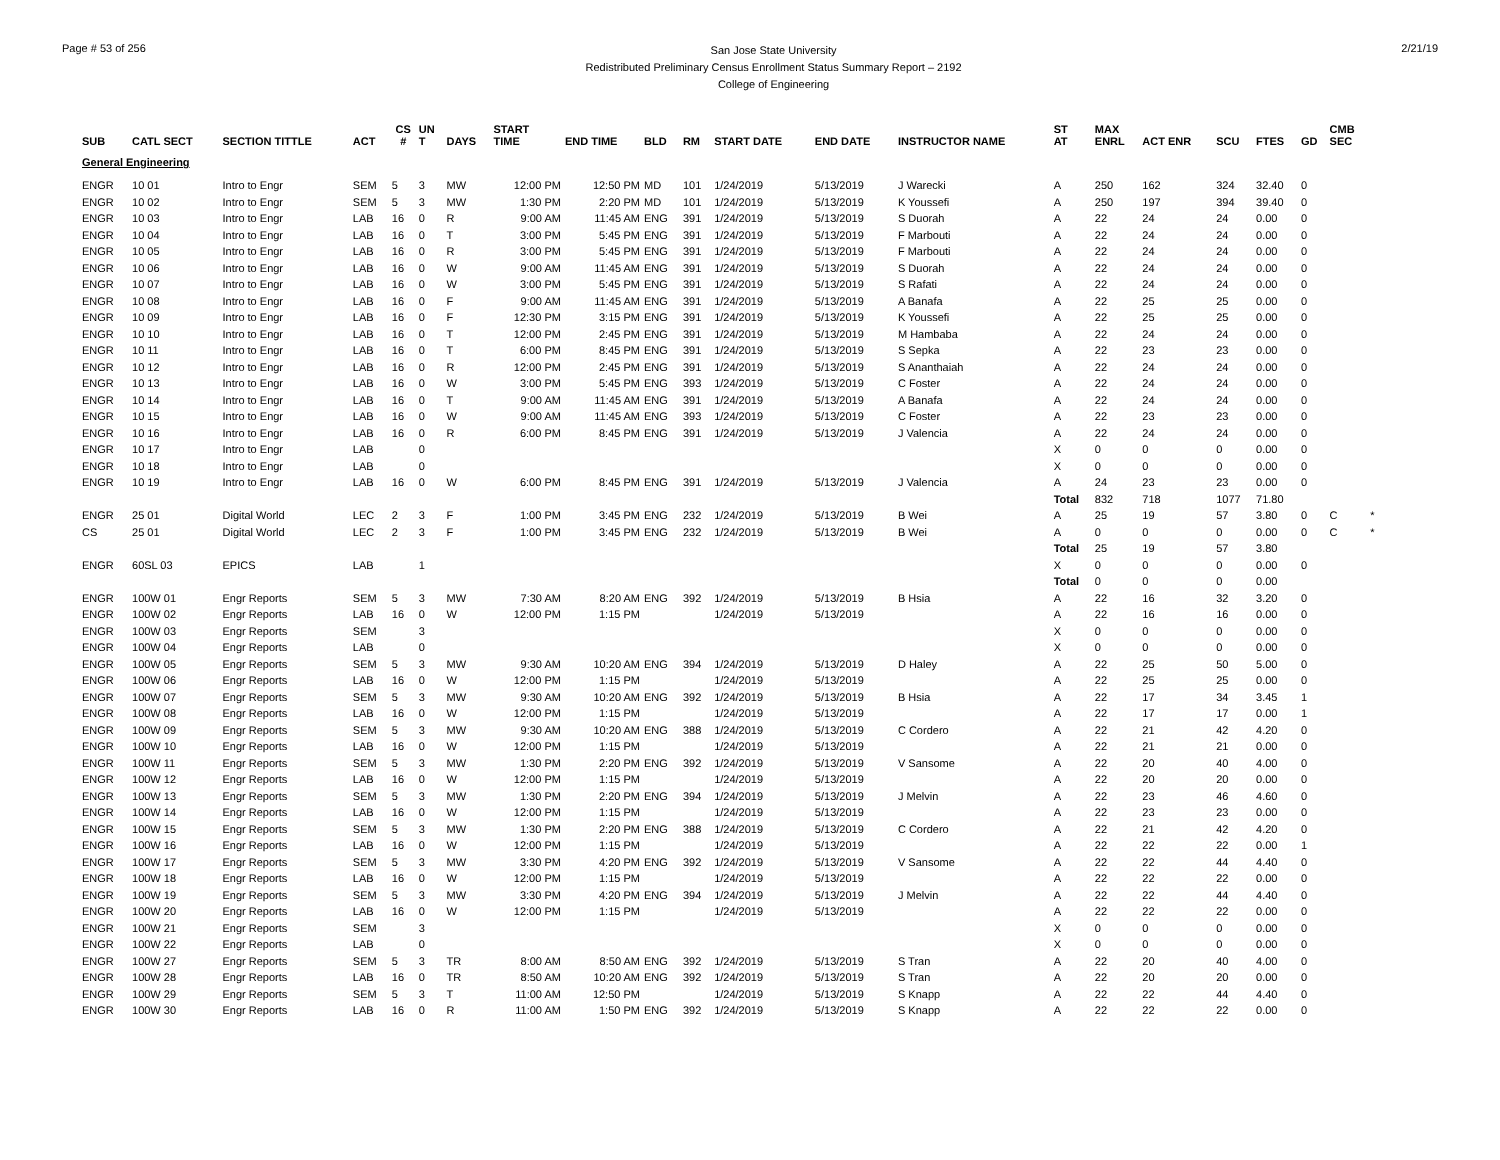Page # 53 of 256
San Jose State University
Redistributed Preliminary Census Enrollment Status Summary Report – 2192
College of Engineering
2/21/19
| SUB | CATL SECT | SECTION TITTLE | ACT | CS # | UN T | DAYS | START TIME | END TIME | BLD | RM | START DATE | END DATE | INSTRUCTOR NAME | ST AT | MAX ENRL | ACT ENR | SCU | FTES | GD | CMB SEC | |
| --- | --- | --- | --- | --- | --- | --- | --- | --- | --- | --- | --- | --- | --- | --- | --- | --- | --- | --- | --- | --- | --- |
| General Engineering | | | | | | | | | | | | | | | | | | | | | |
| ENGR | 10 01 | Intro to Engr | SEM | 5 | 3 | MW | 12:00 PM | 12:50 PM | MD | 101 | 1/24/2019 | 5/13/2019 | J Warecki | A | 250 | 162 | 324 | 32.40 | 0 | | |
| ENGR | 10 02 | Intro to Engr | SEM | 5 | 3 | MW | 1:30 PM | 2:20 PM | MD | 101 | 1/24/2019 | 5/13/2019 | K Youssefi | A | 250 | 197 | 394 | 39.40 | 0 | | |
| ENGR | 10 03 | Intro to Engr | LAB | 16 | 0 | R | 9:00 AM | 11:45 AM | ENG | 391 | 1/24/2019 | 5/13/2019 | S Duorah | A | 22 | 24 | 24 | 0.00 | 0 | | |
| ENGR | 10 04 | Intro to Engr | LAB | 16 | 0 | T | 3:00 PM | 5:45 PM | ENG | 391 | 1/24/2019 | 5/13/2019 | F Marbouti | A | 22 | 24 | 24 | 0.00 | 0 | | |
| ENGR | 10 05 | Intro to Engr | LAB | 16 | 0 | R | 3:00 PM | 5:45 PM | ENG | 391 | 1/24/2019 | 5/13/2019 | F Marbouti | A | 22 | 24 | 24 | 0.00 | 0 | | |
| ENGR | 10 06 | Intro to Engr | LAB | 16 | 0 | W | 9:00 AM | 11:45 AM | ENG | 391 | 1/24/2019 | 5/13/2019 | S Duorah | A | 22 | 24 | 24 | 0.00 | 0 | | |
| ENGR | 10 07 | Intro to Engr | LAB | 16 | 0 | W | 3:00 PM | 5:45 PM | ENG | 391 | 1/24/2019 | 5/13/2019 | S Rafati | A | 22 | 24 | 24 | 0.00 | 0 | | |
| ENGR | 10 08 | Intro to Engr | LAB | 16 | 0 | F | 9:00 AM | 11:45 AM | ENG | 391 | 1/24/2019 | 5/13/2019 | A Banafa | A | 22 | 25 | 25 | 0.00 | 0 | | |
| ENGR | 10 09 | Intro to Engr | LAB | 16 | 0 | F | 12:30 PM | 3:15 PM | ENG | 391 | 1/24/2019 | 5/13/2019 | K Youssefi | A | 22 | 25 | 25 | 0.00 | 0 | | |
| ENGR | 10 10 | Intro to Engr | LAB | 16 | 0 | T | 12:00 PM | 2:45 PM | ENG | 391 | 1/24/2019 | 5/13/2019 | M Hambaba | A | 22 | 24 | 24 | 0.00 | 0 | | |
| ENGR | 10 11 | Intro to Engr | LAB | 16 | 0 | T | 6:00 PM | 8:45 PM | ENG | 391 | 1/24/2019 | 5/13/2019 | S Sepka | A | 22 | 23 | 23 | 0.00 | 0 | | |
| ENGR | 10 12 | Intro to Engr | LAB | 16 | 0 | R | 12:00 PM | 2:45 PM | ENG | 391 | 1/24/2019 | 5/13/2019 | S Ananthaiah | A | 22 | 24 | 24 | 0.00 | 0 | | |
| ENGR | 10 13 | Intro to Engr | LAB | 16 | 0 | W | 3:00 PM | 5:45 PM | ENG | 393 | 1/24/2019 | 5/13/2019 | C Foster | A | 22 | 24 | 24 | 0.00 | 0 | | |
| ENGR | 10 14 | Intro to Engr | LAB | 16 | 0 | T | 9:00 AM | 11:45 AM | ENG | 391 | 1/24/2019 | 5/13/2019 | A Banafa | A | 22 | 24 | 24 | 0.00 | 0 | | |
| ENGR | 10 15 | Intro to Engr | LAB | 16 | 0 | W | 9:00 AM | 11:45 AM | ENG | 393 | 1/24/2019 | 5/13/2019 | C Foster | A | 22 | 23 | 23 | 0.00 | 0 | | |
| ENGR | 10 16 | Intro to Engr | LAB | 16 | 0 | R | 6:00 PM | 8:45 PM | ENG | 391 | 1/24/2019 | 5/13/2019 | J Valencia | A | 22 | 24 | 24 | 0.00 | 0 | | |
| ENGR | 10 17 | Intro to Engr | LAB | | 0 | | | | | | | | | X | 0 | 0 | 0 | 0.00 | 0 | | |
| ENGR | 10 18 | Intro to Engr | LAB | | 0 | | | | | | | | | X | 0 | 0 | 0 | 0.00 | 0 | | |
| ENGR | 10 19 | Intro to Engr | LAB | 16 | 0 | W | 6:00 PM | 8:45 PM | ENG | 391 | 1/24/2019 | 5/13/2019 | J Valencia | A | 24 | 23 | 23 | 0.00 | 0 | | |
| | | | | | | | | | | | | | | Total | 832 | 718 | 1077 | 71.80 | | | |
| ENGR | 25 01 | Digital World | LEC | 2 | 3 | F | 1:00 PM | 3:45 PM | ENG | 232 | 1/24/2019 | 5/13/2019 | B Wei | A | 25 | 19 | 57 | 3.80 | 0 | C | * |
| CS | 25 01 | Digital World | LEC | 2 | 3 | F | 1:00 PM | 3:45 PM | ENG | 232 | 1/24/2019 | 5/13/2019 | B Wei | A | 0 | 0 | 0 | 0.00 | 0 | C | * |
| | | | | | | | | | | | | | | Total | 25 | 19 | 57 | 3.80 | | | |
| ENGR | 60SL 03 | EPICS | LAB | | 1 | | | | | | | | | X | 0 | 0 | 0 | 0.00 | 0 | | |
| | | | | | | | | | | | | | | Total | 0 | 0 | 0 | 0.00 | | | |
| ENGR | 100W 01 | Engr Reports | SEM | 5 | 3 | MW | 7:30 AM | 8:20 AM | ENG | 392 | 1/24/2019 | 5/13/2019 | B Hsia | A | 22 | 16 | 32 | 3.20 | 0 | | |
| ENGR | 100W 02 | Engr Reports | LAB | 16 | 0 | W | 12:00 PM | 1:15 PM | | | 1/24/2019 | 5/13/2019 | | A | 22 | 16 | 16 | 0.00 | 0 | | |
| ENGR | 100W 03 | Engr Reports | SEM | | 3 | | | | | | | | | X | 0 | 0 | 0 | 0.00 | 0 | | |
| ENGR | 100W 04 | Engr Reports | LAB | | 0 | | | | | | | | | X | 0 | 0 | 0 | 0.00 | 0 | | |
| ENGR | 100W 05 | Engr Reports | SEM | 5 | 3 | MW | 9:30 AM | 10:20 AM | ENG | 394 | 1/24/2019 | 5/13/2019 | D Haley | A | 22 | 25 | 50 | 5.00 | 0 | | |
| ENGR | 100W 06 | Engr Reports | LAB | 16 | 0 | W | 12:00 PM | 1:15 PM | | | 1/24/2019 | 5/13/2019 | | A | 22 | 25 | 25 | 0.00 | 0 | | |
| ENGR | 100W 07 | Engr Reports | SEM | 5 | 3 | MW | 9:30 AM | 10:20 AM | ENG | 392 | 1/24/2019 | 5/13/2019 | B Hsia | A | 22 | 17 | 34 | 3.45 | 1 | | |
| ENGR | 100W 08 | Engr Reports | LAB | 16 | 0 | W | 12:00 PM | 1:15 PM | | | 1/24/2019 | 5/13/2019 | | A | 22 | 17 | 17 | 0.00 | 1 | | |
| ENGR | 100W 09 | Engr Reports | SEM | 5 | 3 | MW | 9:30 AM | 10:20 AM | ENG | 388 | 1/24/2019 | 5/13/2019 | C Cordero | A | 22 | 21 | 42 | 4.20 | 0 | | |
| ENGR | 100W 10 | Engr Reports | LAB | 16 | 0 | W | 12:00 PM | 1:15 PM | | | 1/24/2019 | 5/13/2019 | | A | 22 | 21 | 21 | 0.00 | 0 | | |
| ENGR | 100W 11 | Engr Reports | SEM | 5 | 3 | MW | 1:30 PM | 2:20 PM | ENG | 392 | 1/24/2019 | 5/13/2019 | V Sansome | A | 22 | 20 | 40 | 4.00 | 0 | | |
| ENGR | 100W 12 | Engr Reports | LAB | 16 | 0 | W | 12:00 PM | 1:15 PM | | | 1/24/2019 | 5/13/2019 | | A | 22 | 20 | 20 | 0.00 | 0 | | |
| ENGR | 100W 13 | Engr Reports | SEM | 5 | 3 | MW | 1:30 PM | 2:20 PM | ENG | 394 | 1/24/2019 | 5/13/2019 | J Melvin | A | 22 | 23 | 46 | 4.60 | 0 | | |
| ENGR | 100W 14 | Engr Reports | LAB | 16 | 0 | W | 12:00 PM | 1:15 PM | | | 1/24/2019 | 5/13/2019 | | A | 22 | 23 | 23 | 0.00 | 0 | | |
| ENGR | 100W 15 | Engr Reports | SEM | 5 | 3 | MW | 1:30 PM | 2:20 PM | ENG | 388 | 1/24/2019 | 5/13/2019 | C Cordero | A | 22 | 21 | 42 | 4.20 | 0 | | |
| ENGR | 100W 16 | Engr Reports | LAB | 16 | 0 | W | 12:00 PM | 1:15 PM | | | 1/24/2019 | 5/13/2019 | | A | 22 | 22 | 22 | 0.00 | 1 | | |
| ENGR | 100W 17 | Engr Reports | SEM | 5 | 3 | MW | 3:30 PM | 4:20 PM | ENG | 392 | 1/24/2019 | 5/13/2019 | V Sansome | A | 22 | 22 | 44 | 4.40 | 0 | | |
| ENGR | 100W 18 | Engr Reports | LAB | 16 | 0 | W | 12:00 PM | 1:15 PM | | | 1/24/2019 | 5/13/2019 | | A | 22 | 22 | 22 | 0.00 | 0 | | |
| ENGR | 100W 19 | Engr Reports | SEM | 5 | 3 | MW | 3:30 PM | 4:20 PM | ENG | 394 | 1/24/2019 | 5/13/2019 | J Melvin | A | 22 | 22 | 44 | 4.40 | 0 | | |
| ENGR | 100W 20 | Engr Reports | LAB | 16 | 0 | W | 12:00 PM | 1:15 PM | | | 1/24/2019 | 5/13/2019 | | A | 22 | 22 | 22 | 0.00 | 0 | | |
| ENGR | 100W 21 | Engr Reports | SEM | | 3 | | | | | | | | | X | 0 | 0 | 0 | 0.00 | 0 | | |
| ENGR | 100W 22 | Engr Reports | LAB | | 0 | | | | | | | | | X | 0 | 0 | 0 | 0.00 | 0 | | |
| ENGR | 100W 27 | Engr Reports | SEM | 5 | 3 | TR | 8:00 AM | 8:50 AM | ENG | 392 | 1/24/2019 | 5/13/2019 | S Tran | A | 22 | 20 | 40 | 4.00 | 0 | | |
| ENGR | 100W 28 | Engr Reports | LAB | 16 | 0 | TR | 8:50 AM | 10:20 AM | ENG | 392 | 1/24/2019 | 5/13/2019 | S Tran | A | 22 | 20 | 20 | 0.00 | 0 | | |
| ENGR | 100W 29 | Engr Reports | SEM | 5 | 3 | T | 11:00 AM | 12:50 PM | | | 1/24/2019 | 5/13/2019 | S Knapp | A | 22 | 22 | 44 | 4.40 | 0 | | |
| ENGR | 100W 30 | Engr Reports | LAB | 16 | 0 | R | 11:00 AM | 1:50 PM | ENG | 392 | 1/24/2019 | 5/13/2019 | S Knapp | A | 22 | 22 | 22 | 0.00 | 0 | | |